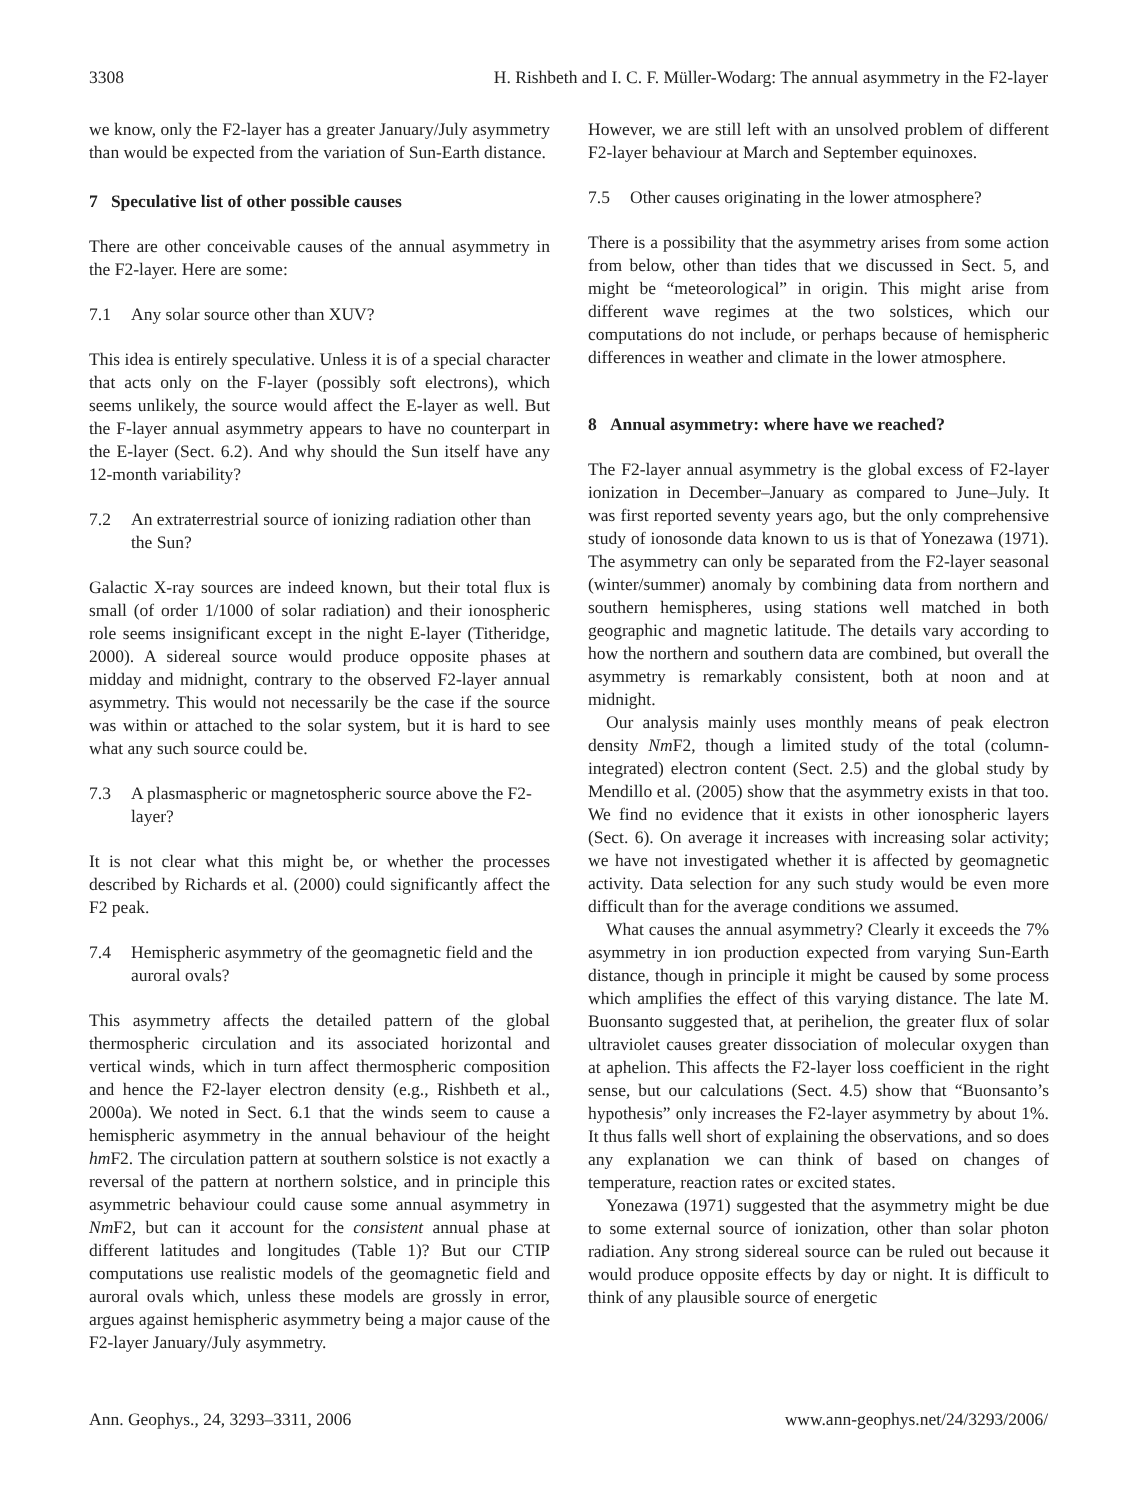3308 H. Rishbeth and I. C. F. Müller-Wodarg: The annual asymmetry in the F2-layer
we know, only the F2-layer has a greater January/July asymmetry than would be expected from the variation of Sun-Earth distance.
7 Speculative list of other possible causes
There are other conceivable causes of the annual asymmetry in the F2-layer. Here are some:
7.1 Any solar source other than XUV?
This idea is entirely speculative. Unless it is of a special character that acts only on the F-layer (possibly soft electrons), which seems unlikely, the source would affect the E-layer as well. But the F-layer annual asymmetry appears to have no counterpart in the E-layer (Sect. 6.2). And why should the Sun itself have any 12-month variability?
7.2 An extraterrestrial source of ionizing radiation other than the Sun?
Galactic X-ray sources are indeed known, but their total flux is small (of order 1/1000 of solar radiation) and their ionospheric role seems insignificant except in the night E-layer (Titheridge, 2000). A sidereal source would produce opposite phases at midday and midnight, contrary to the observed F2-layer annual asymmetry. This would not necessarily be the case if the source was within or attached to the solar system, but it is hard to see what any such source could be.
7.3 A plasmaspheric or magnetospheric source above the F2-layer?
It is not clear what this might be, or whether the processes described by Richards et al. (2000) could significantly affect the F2 peak.
7.4 Hemispheric asymmetry of the geomagnetic field and the auroral ovals?
This asymmetry affects the detailed pattern of the global thermospheric circulation and its associated horizontal and vertical winds, which in turn affect thermospheric composition and hence the F2-layer electron density (e.g., Rishbeth et al., 2000a). We noted in Sect. 6.1 that the winds seem to cause a hemispheric asymmetry in the annual behaviour of the height hm F2. The circulation pattern at southern solstice is not exactly a reversal of the pattern at northern solstice, and in principle this asymmetric behaviour could cause some annual asymmetry in Nm F2, but can it account for the consistent annual phase at different latitudes and longitudes (Table 1)? But our CTIP computations use realistic models of the geomagnetic field and auroral ovals which, unless these models are grossly in error, argues against hemispheric asymmetry being a major cause of the F2-layer January/July asymmetry.
However, we are still left with an unsolved problem of different F2-layer behaviour at March and September equinoxes.
7.5 Other causes originating in the lower atmosphere?
There is a possibility that the asymmetry arises from some action from below, other than tides that we discussed in Sect. 5, and might be “meteorological” in origin. This might arise from different wave regimes at the two solstices, which our computations do not include, or perhaps because of hemispheric differences in weather and climate in the lower atmosphere.
8 Annual asymmetry: where have we reached?
The F2-layer annual asymmetry is the global excess of F2-layer ionization in December–January as compared to June–July. It was first reported seventy years ago, but the only comprehensive study of ionosonde data known to us is that of Yonezawa (1971). The asymmetry can only be separated from the F2-layer seasonal (winter/summer) anomaly by combining data from northern and southern hemispheres, using stations well matched in both geographic and magnetic latitude. The details vary according to how the northern and southern data are combined, but overall the asymmetry is remarkably consistent, both at noon and at midnight.
Our analysis mainly uses monthly means of peak electron density Nm F2, though a limited study of the total (column-integrated) electron content (Sect. 2.5) and the global study by Mendillo et al. (2005) show that the asymmetry exists in that too. We find no evidence that it exists in other ionospheric layers (Sect. 6). On average it increases with increasing solar activity; we have not investigated whether it is affected by geomagnetic activity. Data selection for any such study would be even more difficult than for the average conditions we assumed.
What causes the annual asymmetry? Clearly it exceeds the 7% asymmetry in ion production expected from varying Sun-Earth distance, though in principle it might be caused by some process which amplifies the effect of this varying distance. The late M. Buonsanto suggested that, at perihelion, the greater flux of solar ultraviolet causes greater dissociation of molecular oxygen than at aphelion. This affects the F2-layer loss coefficient in the right sense, but our calculations (Sect. 4.5) show that “Buonsanto’s hypothesis” only increases the F2-layer asymmetry by about 1%. It thus falls well short of explaining the observations, and so does any explanation we can think of based on changes of temperature, reaction rates or excited states.
Yonezawa (1971) suggested that the asymmetry might be due to some external source of ionization, other than solar photon radiation. Any strong sidereal source can be ruled out because it would produce opposite effects by day or night. It is difficult to think of any plausible source of energetic
Ann. Geophys., 24, 3293–3311, 2006 www.ann-geophys.net/24/3293/2006/